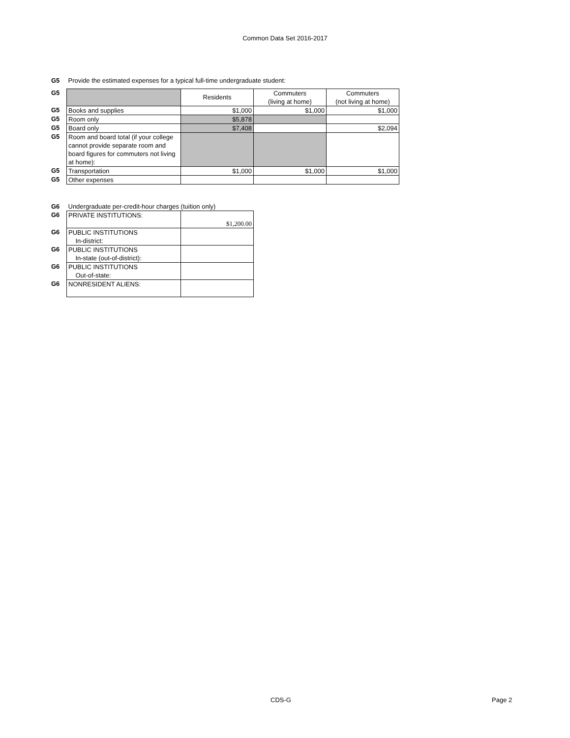Common Data Set 2016-2017
| G5 | Provide the estimated expenses for a typical full-time undergraduate student: | | | |
| G5 | | Residents | Commuters (living at home) | Commuters (not living at home) |
| G5 | Books and supplies | $1,000 | $1,000 | $1,000 |
| G5 | Room only | $5,878 | | |
| G5 | Board only | $7,408 | | $2,094 |
| G5 | Room and board total (if your college cannot provide separate room and board figures for commuters not living at home): | | | |
| G5 | Transportation | $1,000 | $1,000 | $1,000 |
| G5 | Other expenses | | | |
| G6 | Undergraduate per-credit-hour charges (tuition only) | |
| G6 | PRIVATE INSTITUTIONS: | $1,200.00 |
| G6 | PUBLIC INSTITUTIONS In-district: | |
| G6 | PUBLIC INSTITUTIONS In-state (out-of-district): | |
| G6 | PUBLIC INSTITUTIONS Out-of-state: | |
| G6 | NONRESIDENT ALIENS: | |
CDS-G Page 2